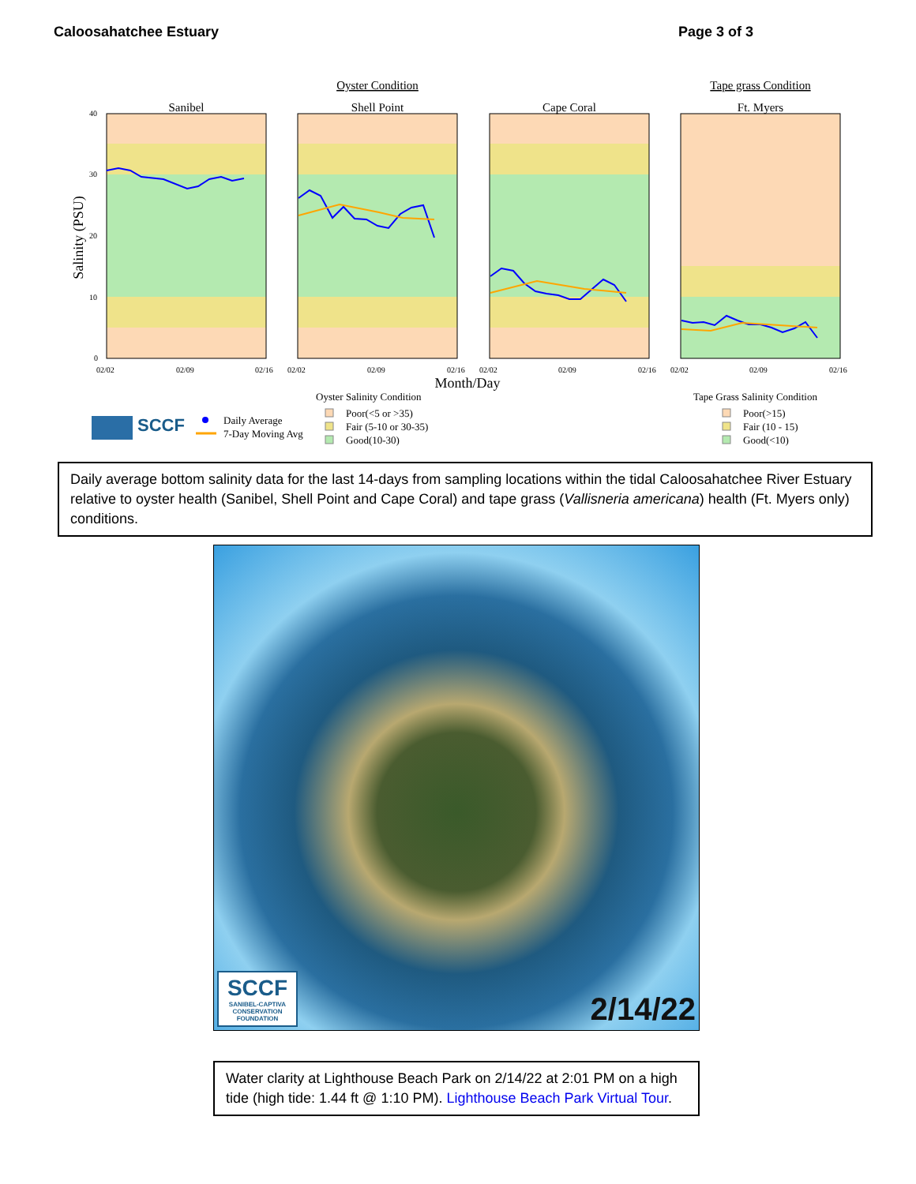Caloosahatchee Estuary Page 3 of 3
Oyster Condition
Tape grass Condition
Sanibel
Shell Point
Cape Coral
Ft. Myers
Salinity (PSU)
40
30
20
10
0
02/02
02/09
02/16
02/02
02/09
02/16
02/02
02/09
02/16
02/02
02/09
02/16
Month/Day
Oyster Salinity Condition
Poor(<5 or >35)
Fair (5-10 or 30-35)
Good(10-30)
Tape Grass Salinity Condition
Poor(>15)
Fair (10 - 15)
Good(<10)
Daily Average
7-Day Moving Avg
SCCF
Daily average bottom salinity data for the last 14-days from sampling locations within the tidal Caloosahatchee River Estuary relative to oyster health (Sanibel, Shell Point and Cape Coral) and tape grass (Vallisneria americana) health (Ft. Myers only) conditions.
SCCF
SANIBEL-CAPTIVA CONSERVATION FOUNDATION
2/14/22
Water clarity at Lighthouse Beach Park on 2/14/22 at 2:01 PM on a high tide (high tide: 1.44 ft @ 1:10 PM). Lighthouse Beach Park Virtual Tour.